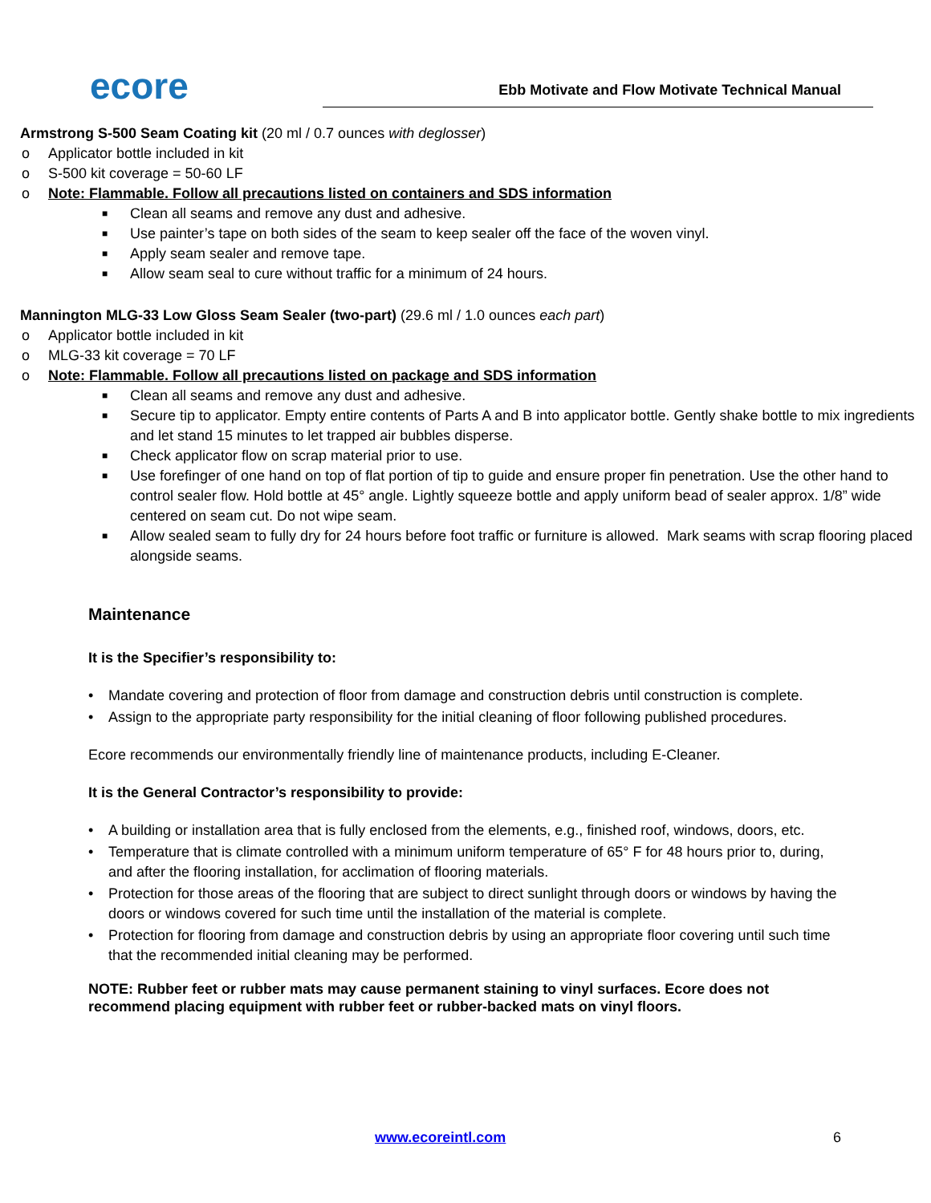ecore
Ebb Motivate and Flow Motivate Technical Manual
• Armstrong S-500 Seam Coating kit (20 ml / 0.7 ounces with deglosser)
o Applicator bottle included in kit
o S-500 kit coverage = 50-60 LF
o Note: Flammable. Follow all precautions listed on containers and SDS information
■ Clean all seams and remove any dust and adhesive.
■ Use painter’s tape on both sides of the seam to keep sealer off the face of the woven vinyl.
■ Apply seam sealer and remove tape.
■ Allow seam seal to cure without traffic for a minimum of 24 hours.
• Mannington MLG-33 Low Gloss Seam Sealer (two-part) (29.6 ml / 1.0 ounces each part)
o Applicator bottle included in kit
o MLG-33 kit coverage = 70 LF
o Note: Flammable. Follow all precautions listed on package and SDS information
■ Clean all seams and remove any dust and adhesive.
■ Secure tip to applicator. Empty entire contents of Parts A and B into applicator bottle. Gently shake bottle to mix ingredients and let stand 15 minutes to let trapped air bubbles disperse.
■ Check applicator flow on scrap material prior to use.
■ Use forefinger of one hand on top of flat portion of tip to guide and ensure proper fin penetration. Use the other hand to control sealer flow. Hold bottle at 45° angle. Lightly squeeze bottle and apply uniform bead of sealer approx. 1/8” wide centered on seam cut. Do not wipe seam.
■ Allow sealed seam to fully dry for 24 hours before foot traffic or furniture is allowed. Mark seams with scrap flooring placed alongside seams.
Maintenance
It is the Specifier’s responsibility to:
• Mandate covering and protection of floor from damage and construction debris until construction is complete.
• Assign to the appropriate party responsibility for the initial cleaning of floor following published procedures.
Ecore recommends our environmentally friendly line of maintenance products, including E-Cleaner.
It is the General Contractor’s responsibility to provide:
• A building or installation area that is fully enclosed from the elements, e.g., finished roof, windows, doors, etc.
• Temperature that is climate controlled with a minimum uniform temperature of 65° F for 48 hours prior to, during, and after the flooring installation, for acclimation of flooring materials.
• Protection for those areas of the flooring that are subject to direct sunlight through doors or windows by having the doors or windows covered for such time until the installation of the material is complete.
• Protection for flooring from damage and construction debris by using an appropriate floor covering until such time that the recommended initial cleaning may be performed.
NOTE: Rubber feet or rubber mats may cause permanent staining to vinyl surfaces. Ecore does not recommend placing equipment with rubber feet or rubber-backed mats on vinyl floors.
www.ecoreintl.com 6